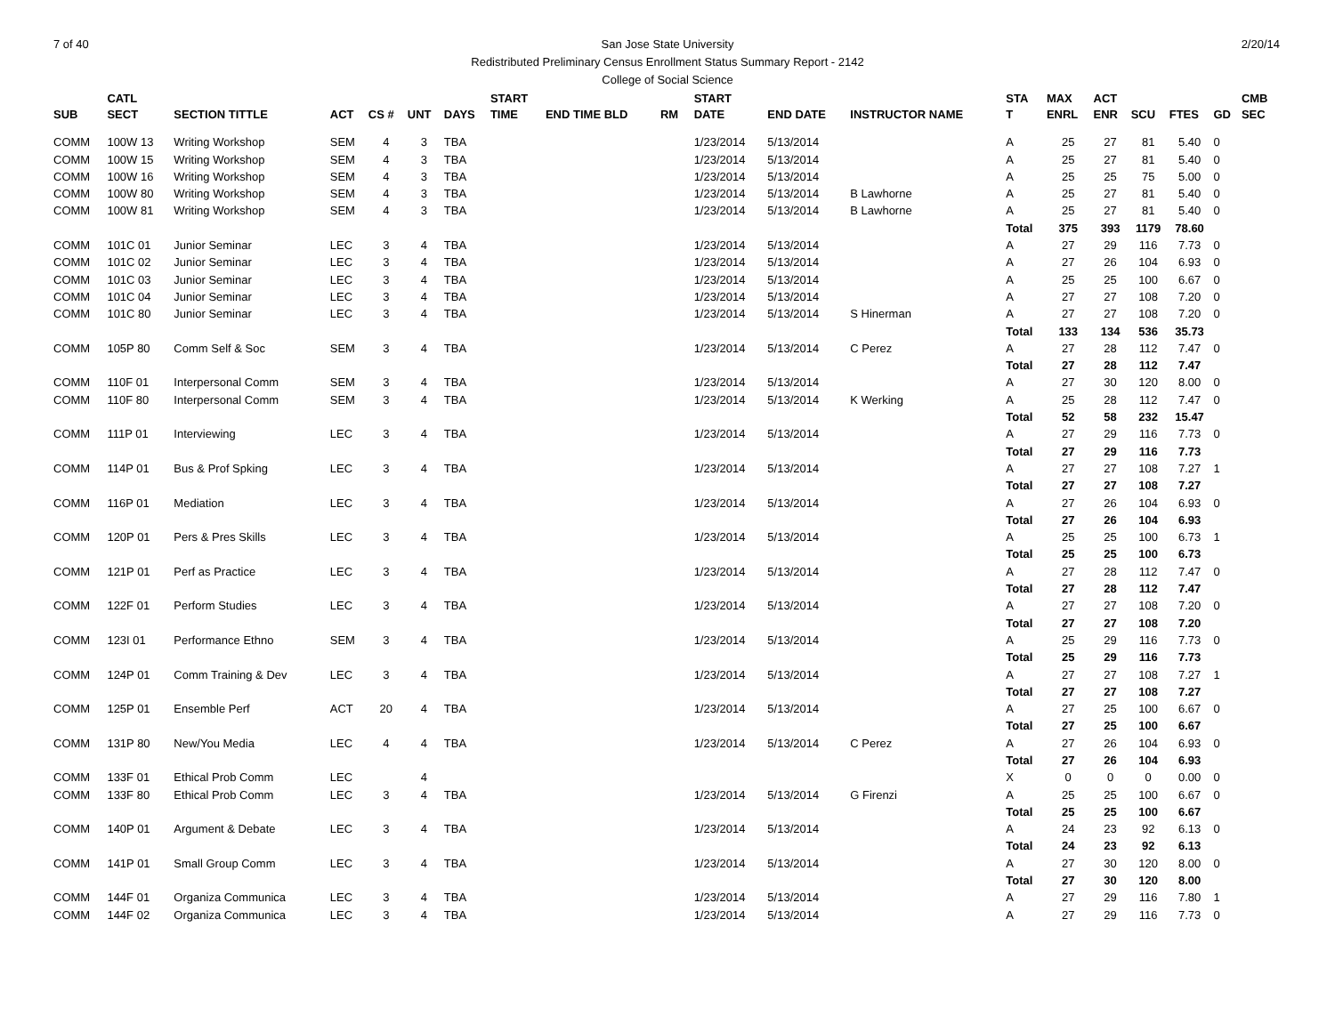7 of 40 2/20/14 San Jose State University
Redistributed Preliminary Census Enrollment Status Summary Report - 2142
College of Social Science
| | CATL | | | | | | START | | | | START | | | STA | MAX | ACT | | | | CMB |
| --- | --- | --- | --- | --- | --- | --- | --- | --- | --- | --- | --- | --- | --- | --- | --- | --- | --- | --- | --- | --- |
| SUB | SECT | SECTION TITTLE | ACT | CS # | UNT | DAYS | TIME | END TIME BLD | RM | | DATE | END DATE | INSTRUCTOR NAME | T | ENRL | ENR | SCU | FTES | GD | SEC |
| COMM | 100W 13 | Writing Workshop | SEM | 4 | 3 | TBA | | | | | 1/23/2014 | 5/13/2014 | | A | 25 | 27 | 81 | 5.40 | 0 | |
| COMM | 100W 15 | Writing Workshop | SEM | 4 | 3 | TBA | | | | | 1/23/2014 | 5/13/2014 | | A | 25 | 27 | 81 | 5.40 | 0 | |
| COMM | 100W 16 | Writing Workshop | SEM | 4 | 3 | TBA | | | | | 1/23/2014 | 5/13/2014 | | A | 25 | 25 | 75 | 5.00 | 0 | |
| COMM | 100W 80 | Writing Workshop | SEM | 4 | 3 | TBA | | | | | 1/23/2014 | 5/13/2014 | B Lawhorne | A | 25 | 27 | 81 | 5.40 | 0 | |
| COMM | 100W 81 | Writing Workshop | SEM | 4 | 3 | TBA | | | | | 1/23/2014 | 5/13/2014 | B Lawhorne | A | 25 | 27 | 81 | 5.40 | 0 | |
| | | | | | | | | | | | | | | Total | 375 | 393 | 1179 | 78.60 | | |
| COMM | 101C 01 | Junior Seminar | LEC | 3 | 4 | TBA | | | | | 1/23/2014 | 5/13/2014 | | A | 27 | 29 | 116 | 7.73 | 0 | |
| COMM | 101C 02 | Junior Seminar | LEC | 3 | 4 | TBA | | | | | 1/23/2014 | 5/13/2014 | | A | 27 | 26 | 104 | 6.93 | 0 | |
| COMM | 101C 03 | Junior Seminar | LEC | 3 | 4 | TBA | | | | | 1/23/2014 | 5/13/2014 | | A | 25 | 25 | 100 | 6.67 | 0 | |
| COMM | 101C 04 | Junior Seminar | LEC | 3 | 4 | TBA | | | | | 1/23/2014 | 5/13/2014 | | A | 27 | 27 | 108 | 7.20 | 0 | |
| COMM | 101C 80 | Junior Seminar | LEC | 3 | 4 | TBA | | | | | 1/23/2014 | 5/13/2014 | S Hinerman | A | 27 | 27 | 108 | 7.20 | 0 | |
| | | | | | | | | | | | | | | Total | 133 | 134 | 536 | 35.73 | | |
| COMM | 105P 80 | Comm Self & Soc | SEM | 3 | 4 | TBA | | | | | 1/23/2014 | 5/13/2014 | C Perez | A | 27 | 28 | 112 | 7.47 | 0 | |
| | | | | | | | | | | | | | | Total | 27 | 28 | 112 | 7.47 | | |
| COMM | 110F 01 | Interpersonal Comm | SEM | 3 | 4 | TBA | | | | | 1/23/2014 | 5/13/2014 | | A | 27 | 30 | 120 | 8.00 | 0 | |
| COMM | 110F 80 | Interpersonal Comm | SEM | 3 | 4 | TBA | | | | | 1/23/2014 | 5/13/2014 | K Werking | A | 25 | 28 | 112 | 7.47 | 0 | |
| | | | | | | | | | | | | | | Total | 52 | 58 | 232 | 15.47 | | |
| COMM | 111P 01 | Interviewing | LEC | 3 | 4 | TBA | | | | | 1/23/2014 | 5/13/2014 | | A | 27 | 29 | 116 | 7.73 | 0 | |
| | | | | | | | | | | | | | | Total | 27 | 29 | 116 | 7.73 | | |
| COMM | 114P 01 | Bus & Prof Spking | LEC | 3 | 4 | TBA | | | | | 1/23/2014 | 5/13/2014 | | A | 27 | 27 | 108 | 7.27 | 1 | |
| | | | | | | | | | | | | | | Total | 27 | 27 | 108 | 7.27 | | |
| COMM | 116P 01 | Mediation | LEC | 3 | 4 | TBA | | | | | 1/23/2014 | 5/13/2014 | | A | 27 | 26 | 104 | 6.93 | 0 | |
| | | | | | | | | | | | | | | Total | 27 | 26 | 104 | 6.93 | | |
| COMM | 120P 01 | Pers & Pres Skills | LEC | 3 | 4 | TBA | | | | | 1/23/2014 | 5/13/2014 | | A | 25 | 25 | 100 | 6.73 | 1 | |
| | | | | | | | | | | | | | | Total | 25 | 25 | 100 | 6.73 | | |
| COMM | 121P 01 | Perf as Practice | LEC | 3 | 4 | TBA | | | | | 1/23/2014 | 5/13/2014 | | A | 27 | 28 | 112 | 7.47 | 0 | |
| | | | | | | | | | | | | | | Total | 27 | 28 | 112 | 7.47 | | |
| COMM | 122F 01 | Perform Studies | LEC | 3 | 4 | TBA | | | | | 1/23/2014 | 5/13/2014 | | A | 27 | 27 | 108 | 7.20 | 0 | |
| | | | | | | | | | | | | | | Total | 27 | 27 | 108 | 7.20 | | |
| COMM | 123I 01 | Performance Ethno | SEM | 3 | 4 | TBA | | | | | 1/23/2014 | 5/13/2014 | | A | 25 | 29 | 116 | 7.73 | 0 | |
| | | | | | | | | | | | | | | Total | 25 | 29 | 116 | 7.73 | | |
| COMM | 124P 01 | Comm Training & Dev | LEC | 3 | 4 | TBA | | | | | 1/23/2014 | 5/13/2014 | | A | 27 | 27 | 108 | 7.27 | 1 | |
| | | | | | | | | | | | | | | Total | 27 | 27 | 108 | 7.27 | | |
| COMM | 125P 01 | Ensemble Perf | ACT | 20 | 4 | TBA | | | | | 1/23/2014 | 5/13/2014 | | A | 27 | 25 | 100 | 6.67 | 0 | |
| | | | | | | | | | | | | | | Total | 27 | 25 | 100 | 6.67 | | |
| COMM | 131P 80 | New/You Media | LEC | 4 | 4 | TBA | | | | | 1/23/2014 | 5/13/2014 | C Perez | A | 27 | 26 | 104 | 6.93 | 0 | |
| | | | | | | | | | | | | | | Total | 27 | 26 | 104 | 6.93 | | |
| COMM | 133F 01 | Ethical Prob Comm | LEC | | 4 | | | | | | | | | X | 0 | 0 | 0 | 0.00 | 0 | |
| COMM | 133F 80 | Ethical Prob Comm | LEC | 3 | 4 | TBA | | | | | 1/23/2014 | 5/13/2014 | G Firenzi | A | 25 | 25 | 100 | 6.67 | 0 | |
| | | | | | | | | | | | | | | Total | 25 | 25 | 100 | 6.67 | | |
| COMM | 140P 01 | Argument & Debate | LEC | 3 | 4 | TBA | | | | | 1/23/2014 | 5/13/2014 | | A | 24 | 23 | 92 | 6.13 | 0 | |
| | | | | | | | | | | | | | | Total | 24 | 23 | 92 | 6.13 | | |
| COMM | 141P 01 | Small Group Comm | LEC | 3 | 4 | TBA | | | | | 1/23/2014 | 5/13/2014 | | A | 27 | 30 | 120 | 8.00 | 0 | |
| | | | | | | | | | | | | | | Total | 27 | 30 | 120 | 8.00 | | |
| COMM | 144F 01 | Organiza Communica | LEC | 3 | 4 | TBA | | | | | 1/23/2014 | 5/13/2014 | | A | 27 | 29 | 116 | 7.80 | 1 | |
| COMM | 144F 02 | Organiza Communica | LEC | 3 | 4 | TBA | | | | | 1/23/2014 | 5/13/2014 | | A | 27 | 29 | 116 | 7.73 | 0 | |